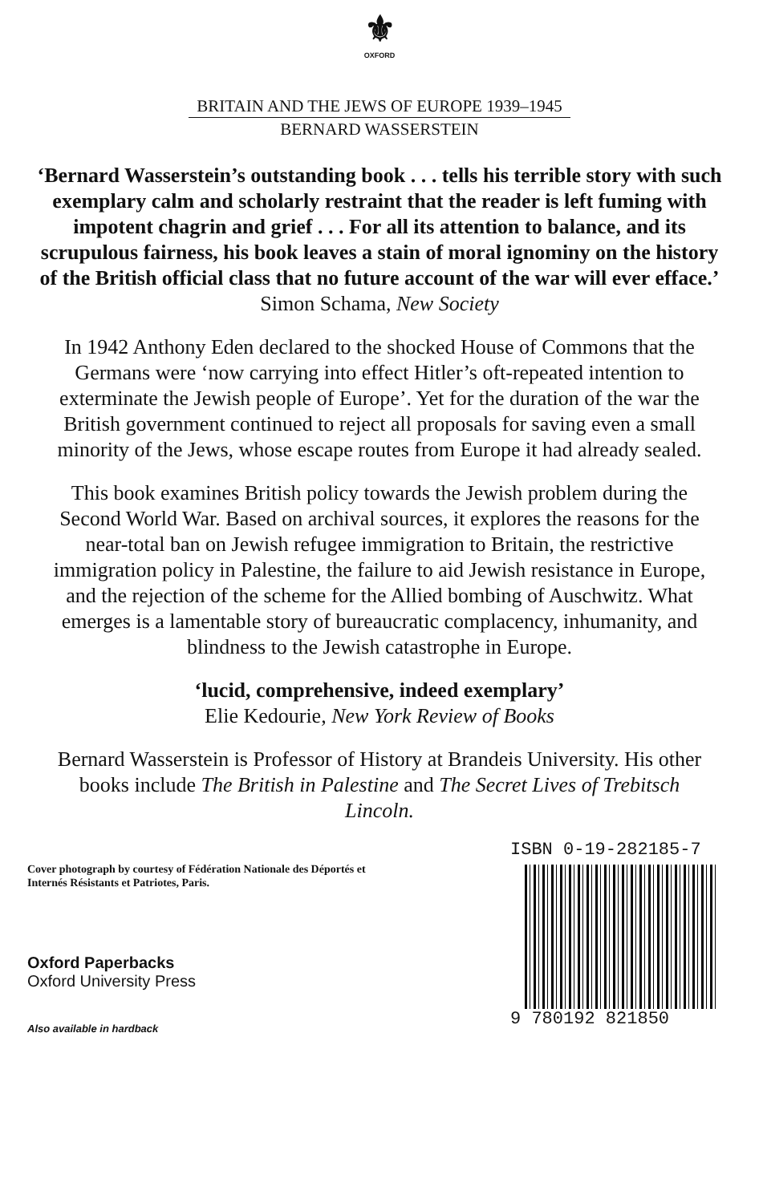⚜
OXFORD
BRITAIN AND THE JEWS OF EUROPE 1939–1945
BERNARD WASSERSTEIN
‘Bernard Wasserstein’s outstanding book . . . tells his terrible story with such exemplary calm and scholarly restraint that the reader is left fuming with impotent chagrin and grief . . . For all its attention to balance, and its scrupulous fairness, his book leaves a stain of moral ignominy on the history of the British official class that no future account of the war will ever efface.’
Simon Schama, New Society
In 1942 Anthony Eden declared to the shocked House of Commons that the Germans were ‘now carrying into effect Hitler’s oft-repeated intention to exterminate the Jewish people of Europe’. Yet for the duration of the war the British government continued to reject all proposals for saving even a small minority of the Jews, whose escape routes from Europe it had already sealed.
This book examines British policy towards the Jewish problem during the Second World War. Based on archival sources, it explores the reasons for the near-total ban on Jewish refugee immigration to Britain, the restrictive immigration policy in Palestine, the failure to aid Jewish resistance in Europe, and the rejection of the scheme for the Allied bombing of Auschwitz. What emerges is a lamentable story of bureaucratic complacency, inhumanity, and blindness to the Jewish catastrophe in Europe.
‘lucid, comprehensive, indeed exemplary’
Elie Kedourie, New York Review of Books
Bernard Wasserstein is Professor of History at Brandeis University. His other books include The British in Palestine and The Secret Lives of Trebitsch Lincoln.
Cover photograph by courtesy of Fédération Nationale des Déportés et Internés Résistants et Patriotes, Paris.
Oxford Paperbacks
Oxford University Press
Also available in hardback
ISBN 0-19-282185-7
9 780192 821850